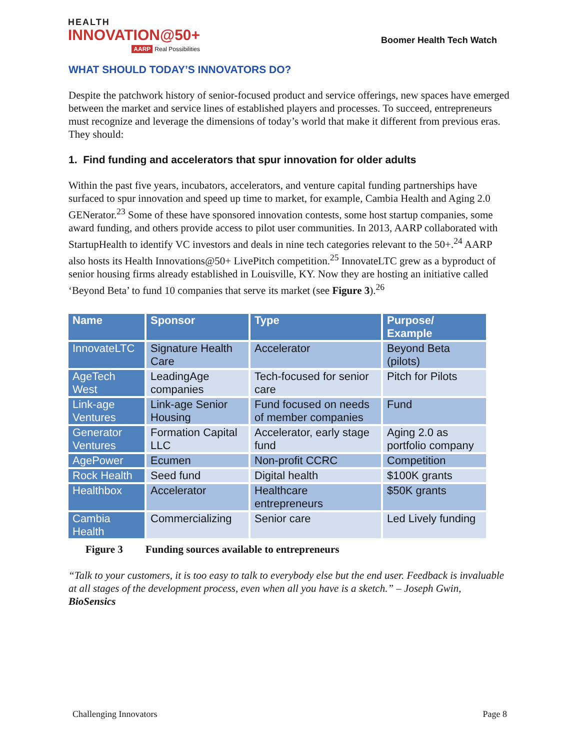HEALTH
INNOVATION@50+
AARP Real Possibilities
Boomer Health Tech Watch
WHAT SHOULD TODAY’S INNOVATORS DO?
Despite the patchwork history of senior-focused product and service offerings, new spaces have emerged between the market and service lines of established players and processes. To succeed, entrepreneurs must recognize and leverage the dimensions of today’s world that make it different from previous eras. They should:
1. Find funding and accelerators that spur innovation for older adults
Within the past five years, incubators, accelerators, and venture capital funding partnerships have surfaced to spur innovation and speed up time to market, for example, Cambia Health and Aging 2.0 GENerator.<sup>23</sup> Some of these have sponsored innovation contests, some host startup companies, some award funding, and others provide access to pilot user communities. In 2013, AARP collaborated with StartupHealth to identify VC investors and deals in nine tech categories relevant to the 50+.<sup>24</sup> AARP also hosts its Health Innovations@50+ LivePitch competition.<sup>25</sup> InnovateLTC grew as a byproduct of senior housing firms already established in Louisville, KY. Now they are hosting an initiative called ‘Beyond Beta’ to fund 10 companies that serve its market (see Figure 3).<sup>26</sup>
| Name | Sponsor | Type | Purpose/ Example |
| --- | --- | --- | --- |
| InnovateLTC | Signature Health Care | Accelerator | Beyond Beta (pilots) |
| AgeTech West | LeadingAge companies | Tech-focused for senior care | Pitch for Pilots |
| Link-age Ventures | Link-age Senior Housing | Fund focused on needs of member companies | Fund |
| Generator Ventures | Formation Capital LLC | Accelerator, early stage fund | Aging 2.0 as portfolio company |
| AgePower | Ecumen | Non-profit CCRC | Competition |
| Rock Health | Seed fund | Digital health | $100K grants |
| Healthbox | Accelerator | Healthcare entrepreneurs | $50K grants |
| Cambia Health | Commercializing | Senior care | Led Lively funding |
Figure 3 Funding sources available to entrepreneurs
“Talk to your customers, it is too easy to talk to everybody else but the end user. Feedback is invaluable at all stages of the development process, even when all you have is a sketch.” – Joseph Gwin, BioSensics
Challenging Innovators Page 8